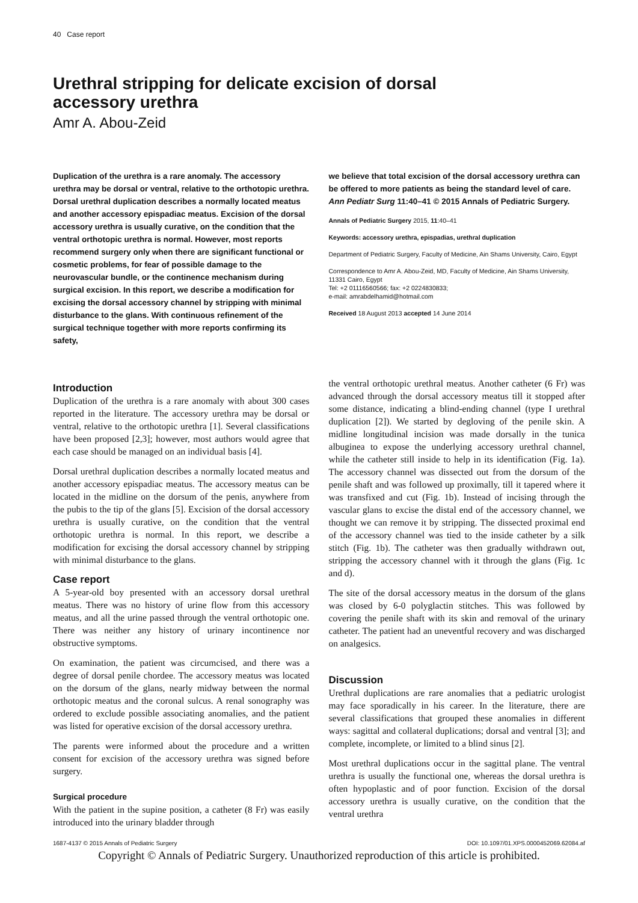40 Case report
Urethral stripping for delicate excision of dorsal
accessory urethra
Amr A. Abou-Zeid
Duplication of the urethra is a rare anomaly. The accessory urethra may be dorsal or ventral, relative to the orthotopic urethra. Dorsal urethral duplication describes a normally located meatus and another accessory epispadiac meatus. Excision of the dorsal accessory urethra is usually curative, on the condition that the ventral orthotopic urethra is normal. However, most reports recommend surgery only when there are significant functional or cosmetic problems, for fear of possible damage to the neurovascular bundle, or the continence mechanism during surgical excision. In this report, we describe a modification for excising the dorsal accessory channel by stripping with minimal disturbance to the glans. With continuous refinement of the surgical technique together with more reports confirming its safety,
we believe that total excision of the dorsal accessory urethra can be offered to more patients as being the standard level of care. Ann Pediatr Surg 11:40–41 © 2015 Annals of Pediatric Surgery.
Annals of Pediatric Surgery 2015, 11:40–41
Keywords: accessory urethra, epispadias, urethral duplication
Department of Pediatric Surgery, Faculty of Medicine, Ain Shams University, Cairo, Egypt
Correspondence to Amr A. Abou-Zeid, MD, Faculty of Medicine, Ain Shams University, 11331 Cairo, Egypt
Tel: +2 01116560566; fax: +2 0224830833;
e-mail: amrabdelhamid@hotmail.com
Received 18 August 2013 accepted 14 June 2014
Introduction
Duplication of the urethra is a rare anomaly with about 300 cases reported in the literature. The accessory urethra may be dorsal or ventral, relative to the orthotopic urethra [1]. Several classifications have been proposed [2,3]; however, most authors would agree that each case should be managed on an individual basis [4].
Dorsal urethral duplication describes a normally located meatus and another accessory epispadiac meatus. The accessory meatus can be located in the midline on the dorsum of the penis, anywhere from the pubis to the tip of the glans [5]. Excision of the dorsal accessory urethra is usually curative, on the condition that the ventral orthotopic urethra is normal. In this report, we describe a modification for excising the dorsal accessory channel by stripping with minimal disturbance to the glans.
Case report
A 5-year-old boy presented with an accessory dorsal urethral meatus. There was no history of urine flow from this accessory meatus, and all the urine passed through the ventral orthotopic one. There was neither any history of urinary incontinence nor obstructive symptoms.
On examination, the patient was circumcised, and there was a degree of dorsal penile chordee. The accessory meatus was located on the dorsum of the glans, nearly midway between the normal orthotopic meatus and the coronal sulcus. A renal sonography was ordered to exclude possible associating anomalies, and the patient was listed for operative excision of the dorsal accessory urethra.
The parents were informed about the procedure and a written consent for excision of the accessory urethra was signed before surgery.
Surgical procedure
With the patient in the supine position, a catheter (8 Fr) was easily introduced into the urinary bladder through
the ventral orthotopic urethral meatus. Another catheter (6 Fr) was advanced through the dorsal accessory meatus till it stopped after some distance, indicating a blind-ending channel (type I urethral duplication [2]). We started by degloving of the penile skin. A midline longitudinal incision was made dorsally in the tunica albuginea to expose the underlying accessory urethral channel, while the catheter still inside to help in its identification (Fig. 1a). The accessory channel was dissected out from the dorsum of the penile shaft and was followed up proximally, till it tapered where it was transfixed and cut (Fig. 1b). Instead of incising through the vascular glans to excise the distal end of the accessory channel, we thought we can remove it by stripping. The dissected proximal end of the accessory channel was tied to the inside catheter by a silk stitch (Fig. 1b). The catheter was then gradually withdrawn out, stripping the accessory channel with it through the glans (Fig. 1c and d).
The site of the dorsal accessory meatus in the dorsum of the glans was closed by 6-0 polyglactin stitches. This was followed by covering the penile shaft with its skin and removal of the urinary catheter. The patient had an uneventful recovery and was discharged on analgesics.
Discussion
Urethral duplications are rare anomalies that a pediatric urologist may face sporadically in his career. In the literature, there are several classifications that grouped these anomalies in different ways: sagittal and collateral duplications; dorsal and ventral [3]; and complete, incomplete, or limited to a blind sinus [2].
Most urethral duplications occur in the sagittal plane. The ventral urethra is usually the functional one, whereas the dorsal urethra is often hypoplastic and of poor function. Excision of the dorsal accessory urethra is usually curative, on the condition that the ventral urethra
1687-4137 © 2015 Annals of Pediatric Surgery DOI: 10.1097/01.XPS.0000452069.62084.af
Copyright © Annals of Pediatric Surgery. Unauthorized reproduction of this article is prohibited.